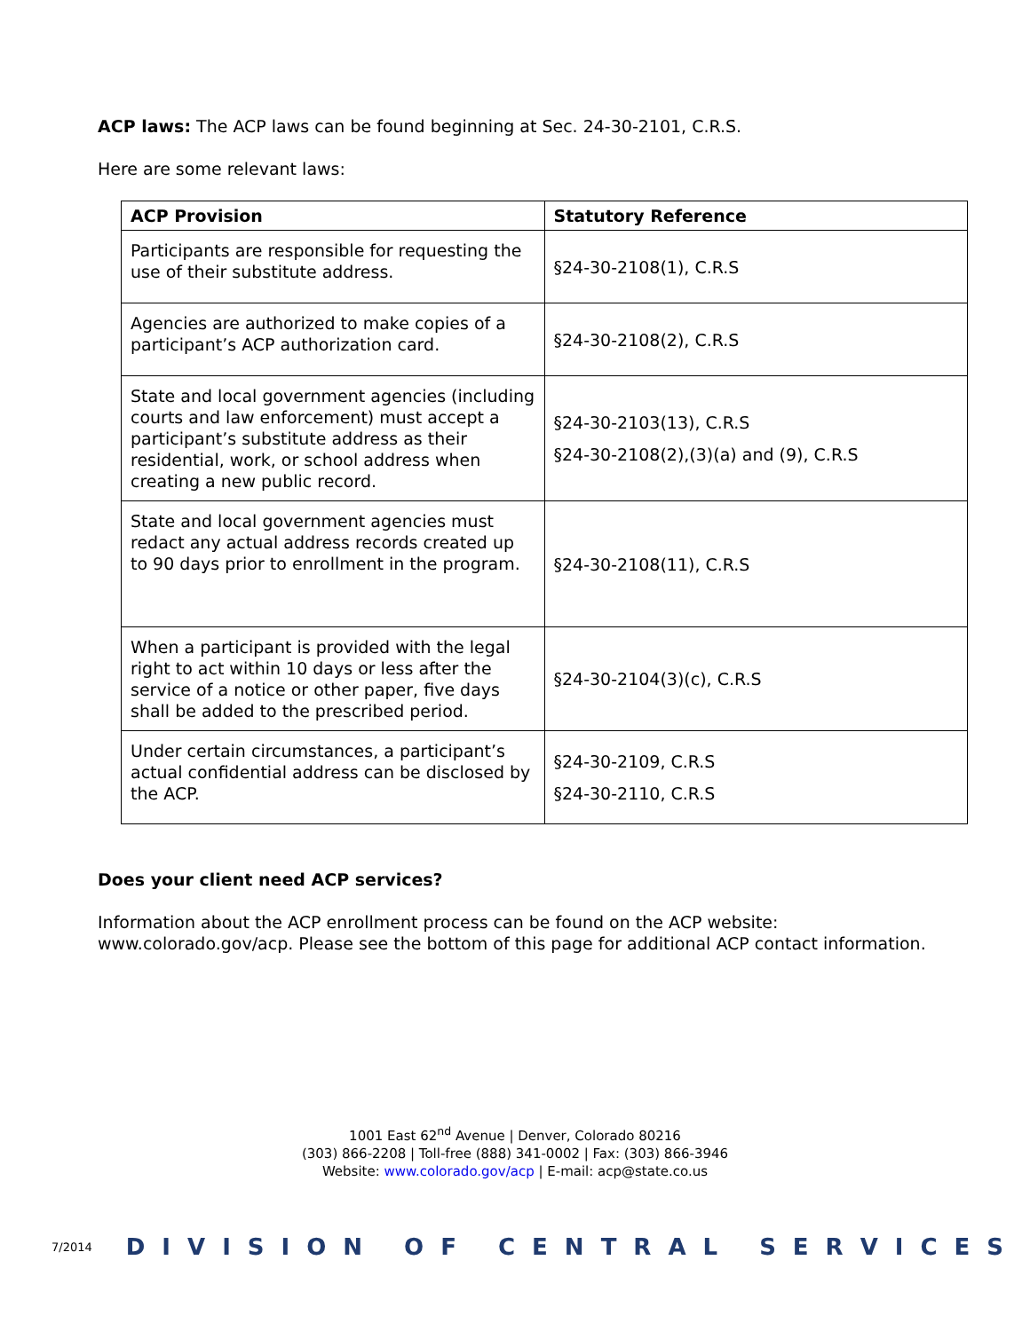ACP laws: The ACP laws can be found beginning at Sec. 24-30-2101, C.R.S.
Here are some relevant laws:
| ACP Provision | Statutory Reference |
| --- | --- |
| Participants are responsible for requesting the use of their substitute address. | §24-30-2108(1), C.R.S |
| Agencies are authorized to make copies of a participant’s ACP authorization card. | §24-30-2108(2), C.R.S |
| State and local government agencies (including courts and law enforcement) must accept a participant’s substitute address as their residential, work, or school address when creating a new public record. | §24-30-2103(13), C.R.S §24-30-2108(2),(3)(a) and (9), C.R.S |
| State and local government agencies must redact any actual address records created up to 90 days prior to enrollment in the program. | §24-30-2108(11), C.R.S |
| When a participant is provided with the legal right to act within 10 days or less after the service of a notice or other paper, five days shall be added to the prescribed period. | §24-30-2104(3)(c), C.R.S |
| Under certain circumstances, a participant’s actual confidential address can be disclosed by the ACP. | §24-30-2109, C.R.S §24-30-2110, C.R.S |
Does your client need ACP services?
Information about the ACP enrollment process can be found on the ACP website: www.colorado.gov/acp. Please see the bottom of this page for additional ACP contact information.
1001 East 62<sup>nd</sup> Avenue | Denver, Colorado 80216
(303) 866-2208 | Toll-free (888) 341-0002 | Fax: (303) 866-3946
Website: www.colorado.gov/acp | E-mail: acp@state.co.us
7/2014 DIVISION OF CENTRAL SERVICES